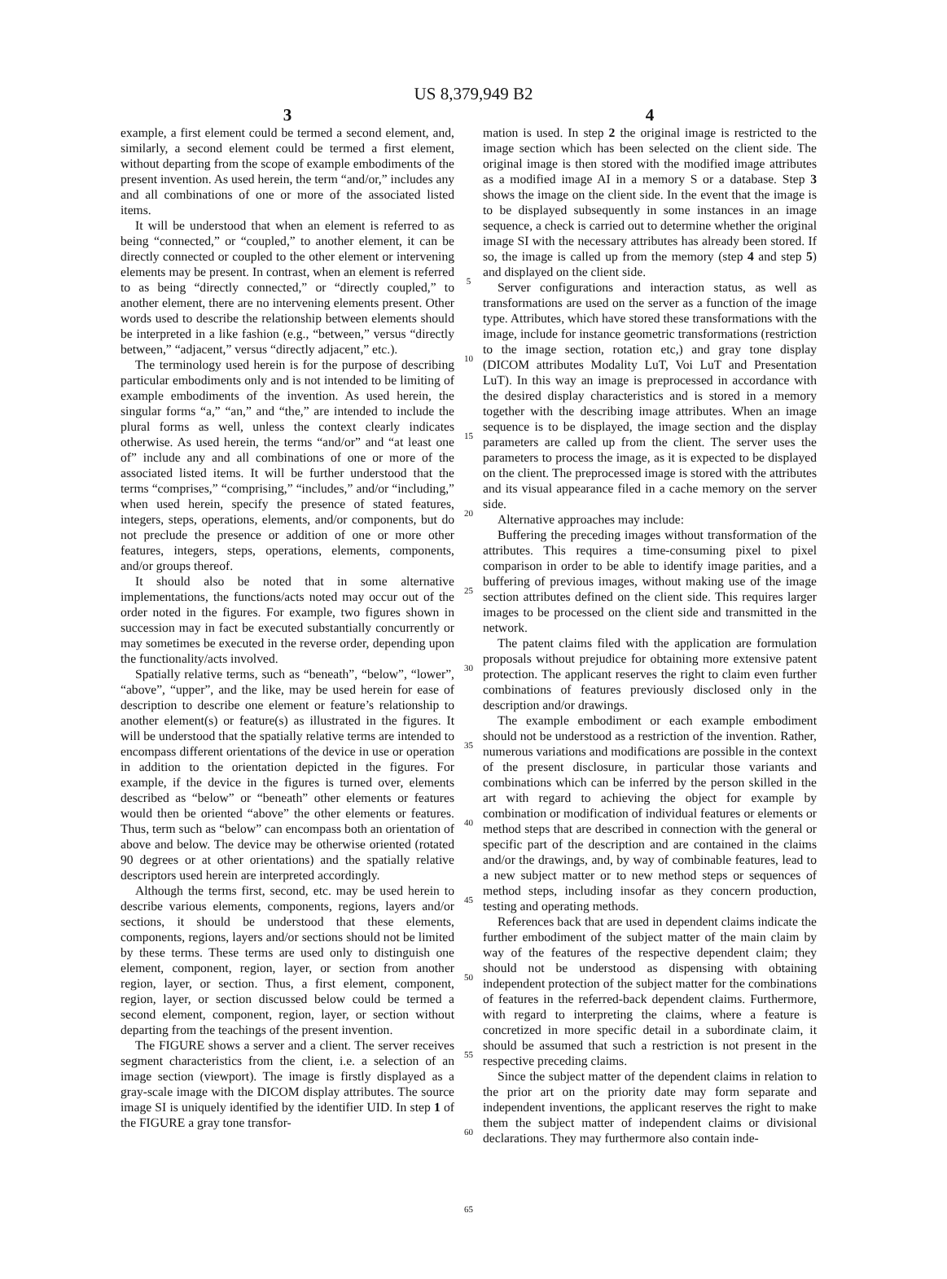US 8,379,949 B2
3
example, a first element could be termed a second element, and, similarly, a second element could be termed a first element, without departing from the scope of example embodiments of the present invention. As used herein, the term “and/or,” includes any and all combinations of one or more of the associated listed items.
It will be understood that when an element is referred to as being “connected,” or “coupled,” to another element, it can be directly connected or coupled to the other element or intervening elements may be present. In contrast, when an element is referred to as being “directly connected,” or “directly coupled,” to another element, there are no intervening elements present. Other words used to describe the relationship between elements should be interpreted in a like fashion (e.g., “between,” versus “directly between,” “adjacent,” versus “directly adjacent,” etc.).
The terminology used herein is for the purpose of describing particular embodiments only and is not intended to be limiting of example embodiments of the invention. As used herein, the singular forms “a,” “an,” and “the,” are intended to include the plural forms as well, unless the context clearly indicates otherwise. As used herein, the terms “and/or” and “at least one of” include any and all combinations of one or more of the associated listed items. It will be further understood that the terms “comprises,” “comprising,” “includes,” and/or “including,” when used herein, specify the presence of stated features, integers, steps, operations, elements, and/or components, but do not preclude the presence or addition of one or more other features, integers, steps, operations, elements, components, and/or groups thereof.
It should also be noted that in some alternative implementations, the functions/acts noted may occur out of the order noted in the figures. For example, two figures shown in succession may in fact be executed substantially concurrently or may sometimes be executed in the reverse order, depending upon the functionality/acts involved.
Spatially relative terms, such as “beneath”, “below”, “lower”, “above”, “upper”, and the like, may be used herein for ease of description to describe one element or feature’s relationship to another element(s) or feature(s) as illustrated in the figures. It will be understood that the spatially relative terms are intended to encompass different orientations of the device in use or operation in addition to the orientation depicted in the figures. For example, if the device in the figures is turned over, elements described as “below” or “beneath” other elements or features would then be oriented “above” the other elements or features. Thus, term such as “below” can encompass both an orientation of above and below. The device may be otherwise oriented (rotated 90 degrees or at other orientations) and the spatially relative descriptors used herein are interpreted accordingly.
Although the terms first, second, etc. may be used herein to describe various elements, components, regions, layers and/or sections, it should be understood that these elements, components, regions, layers and/or sections should not be limited by these terms. These terms are used only to distinguish one element, component, region, layer, or section from another region, layer, or section. Thus, a first element, component, region, layer, or section discussed below could be termed a second element, component, region, layer, or section without departing from the teachings of the present invention.
The FIGURE shows a server and a client. The server receives segment characteristics from the client, i.e. a selection of an image section (viewport). The image is firstly displayed as a gray-scale image with the DICOM display attributes. The source image SI is uniquely identified by the identifier UID. In step 1 of the FIGURE a gray tone transfor-
5
10
15
20
25
30
35
40
45
50
55
60
65
4
mation is used. In step 2 the original image is restricted to the image section which has been selected on the client side. The original image is then stored with the modified image attributes as a modified image AI in a memory S or a database. Step 3 shows the image on the client side. In the event that the image is to be displayed subsequently in some instances in an image sequence, a check is carried out to determine whether the original image SI with the necessary attributes has already been stored. If so, the image is called up from the memory (step 4 and step 5) and displayed on the client side.
Server configurations and interaction status, as well as transformations are used on the server as a function of the image type. Attributes, which have stored these transformations with the image, include for instance geometric transformations (restriction to the image section, rotation etc,) and gray tone display (DICOM attributes Modality LuT, Voi LuT and Presentation LuT). In this way an image is preprocessed in accordance with the desired display characteristics and is stored in a memory together with the describing image attributes. When an image sequence is to be displayed, the image section and the display parameters are called up from the client. The server uses the parameters to process the image, as it is expected to be displayed on the client. The preprocessed image is stored with the attributes and its visual appearance filed in a cache memory on the server side.
Alternative approaches may include:
Buffering the preceding images without transformation of the attributes. This requires a time-consuming pixel to pixel comparison in order to be able to identify image parities, and a buffering of previous images, without making use of the image section attributes defined on the client side. This requires larger images to be processed on the client side and transmitted in the network.
The patent claims filed with the application are formulation proposals without prejudice for obtaining more extensive patent protection. The applicant reserves the right to claim even further combinations of features previously disclosed only in the description and/or drawings.
The example embodiment or each example embodiment should not be understood as a restriction of the invention. Rather, numerous variations and modifications are possible in the context of the present disclosure, in particular those variants and combinations which can be inferred by the person skilled in the art with regard to achieving the object for example by combination or modification of individual features or elements or method steps that are described in connection with the general or specific part of the description and are contained in the claims and/or the drawings, and, by way of combinable features, lead to a new subject matter or to new method steps or sequences of method steps, including insofar as they concern production, testing and operating methods.
References back that are used in dependent claims indicate the further embodiment of the subject matter of the main claim by way of the features of the respective dependent claim; they should not be understood as dispensing with obtaining independent protection of the subject matter for the combinations of features in the referred-back dependent claims. Furthermore, with regard to interpreting the claims, where a feature is concretized in more specific detail in a subordinate claim, it should be assumed that such a restriction is not present in the respective preceding claims.
Since the subject matter of the dependent claims in relation to the prior art on the priority date may form separate and independent inventions, the applicant reserves the right to make them the subject matter of independent claims or divisional declarations. They may furthermore also contain inde-